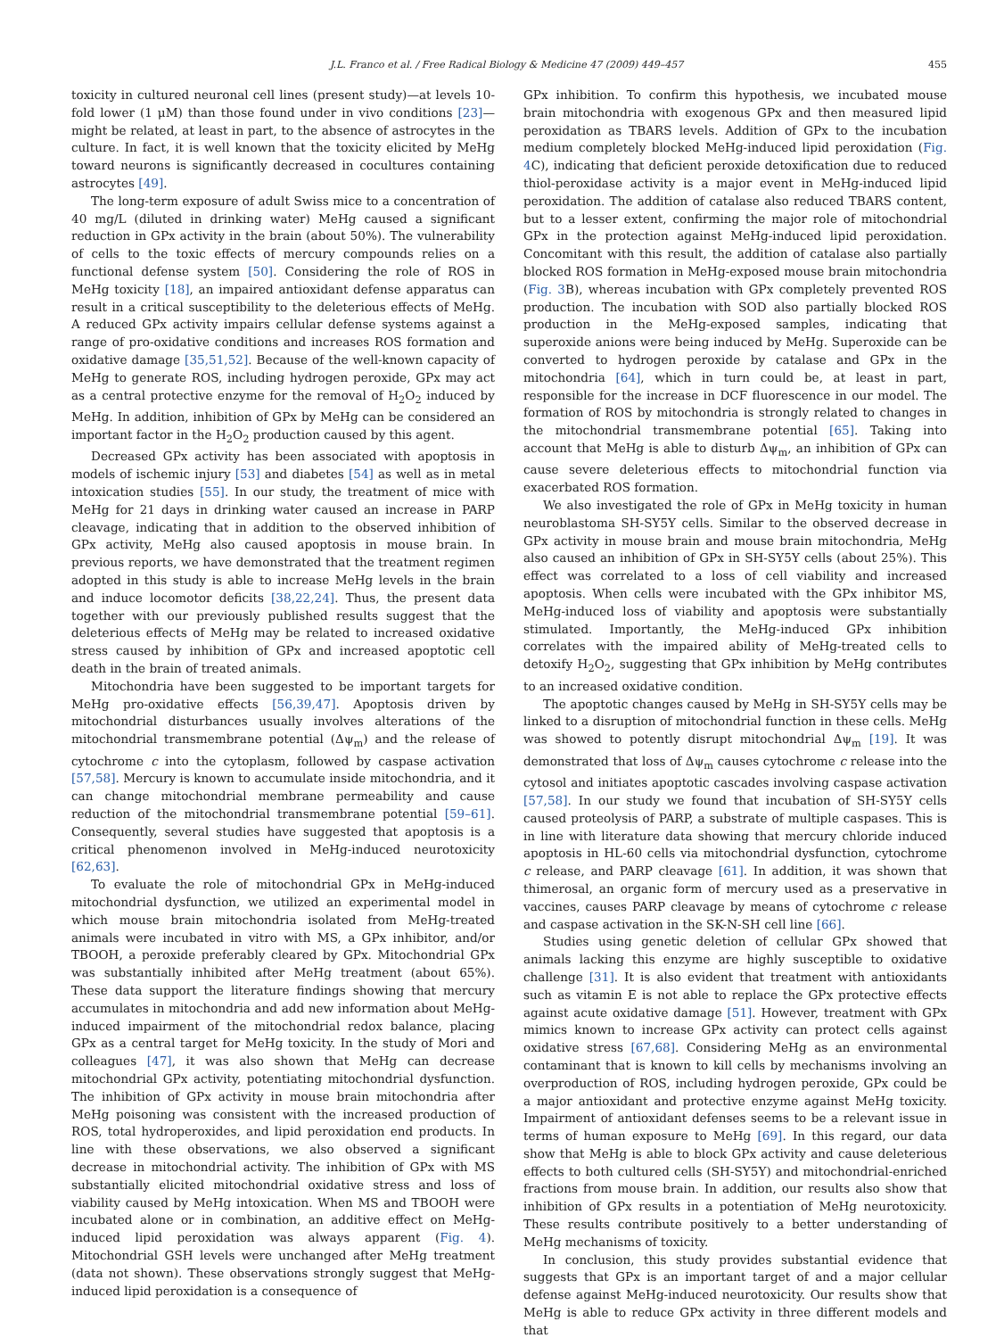J.L. Franco et al. / Free Radical Biology & Medicine 47 (2009) 449–457 455
toxicity in cultured neuronal cell lines (present study)—at levels 10-fold lower (1 μM) than those found under in vivo conditions [23]—might be related, at least in part, to the absence of astrocytes in the culture. In fact, it is well known that the toxicity elicited by MeHg toward neurons is significantly decreased in cocultures containing astrocytes [49].
The long-term exposure of adult Swiss mice to a concentration of 40 mg/L (diluted in drinking water) MeHg caused a significant reduction in GPx activity in the brain (about 50%). The vulnerability of cells to the toxic effects of mercury compounds relies on a functional defense system [50]. Considering the role of ROS in MeHg toxicity [18], an impaired antioxidant defense apparatus can result in a critical susceptibility to the deleterious effects of MeHg. A reduced GPx activity impairs cellular defense systems against a range of pro-oxidative conditions and increases ROS formation and oxidative damage [35,51,52]. Because of the well-known capacity of MeHg to generate ROS, including hydrogen peroxide, GPx may act as a central protective enzyme for the removal of H<sub>2</sub>O<sub>2</sub> induced by MeHg. In addition, inhibition of GPx by MeHg can be considered an important factor in the H<sub>2</sub>O<sub>2</sub> production caused by this agent.
Decreased GPx activity has been associated with apoptosis in models of ischemic injury [53] and diabetes [54] as well as in metal intoxication studies [55]. In our study, the treatment of mice with MeHg for 21 days in drinking water caused an increase in PARP cleavage, indicating that in addition to the observed inhibition of GPx activity, MeHg also caused apoptosis in mouse brain. In previous reports, we have demonstrated that the treatment regimen adopted in this study is able to increase MeHg levels in the brain and induce locomotor deficits [38,22,24]. Thus, the present data together with our previously published results suggest that the deleterious effects of MeHg may be related to increased oxidative stress caused by inhibition of GPx and increased apoptotic cell death in the brain of treated animals.
Mitochondria have been suggested to be important targets for MeHg pro-oxidative effects [56,39,47]. Apoptosis driven by mitochondrial disturbances usually involves alterations of the mitochondrial transmembrane potential (Δψ<sub>m</sub>) and the release of cytochrome c into the cytoplasm, followed by caspase activation [57,58]. Mercury is known to accumulate inside mitochondria, and it can change mitochondrial membrane permeability and cause reduction of the mitochondrial transmembrane potential [59–61]. Consequently, several studies have suggested that apoptosis is a critical phenomenon involved in MeHg-induced neurotoxicity [62,63].
To evaluate the role of mitochondrial GPx in MeHg-induced mitochondrial dysfunction, we utilized an experimental model in which mouse brain mitochondria isolated from MeHg-treated animals were incubated in vitro with MS, a GPx inhibitor, and/or TBOOH, a peroxide preferably cleared by GPx. Mitochondrial GPx was substantially inhibited after MeHg treatment (about 65%). These data support the literature findings showing that mercury accumulates in mitochondria and add new information about MeHg-induced impairment of the mitochondrial redox balance, placing GPx as a central target for MeHg toxicity. In the study of Mori and colleagues [47], it was also shown that MeHg can decrease mitochondrial GPx activity, potentiating mitochondrial dysfunction. The inhibition of GPx activity in mouse brain mitochondria after MeHg poisoning was consistent with the increased production of ROS, total hydroperoxides, and lipid peroxidation end products. In line with these observations, we also observed a significant decrease in mitochondrial activity. The inhibition of GPx with MS substantially elicited mitochondrial oxidative stress and loss of viability caused by MeHg intoxication. When MS and TBOOH were incubated alone or in combination, an additive effect on MeHg-induced lipid peroxidation was always apparent (Fig. 4). Mitochondrial GSH levels were unchanged after MeHg treatment (data not shown). These observations strongly suggest that MeHg-induced lipid peroxidation is a consequence of
GPx inhibition. To confirm this hypothesis, we incubated mouse brain mitochondria with exogenous GPx and then measured lipid peroxidation as TBARS levels. Addition of GPx to the incubation medium completely blocked MeHg-induced lipid peroxidation (Fig. 4 C), indicating that deficient peroxide detoxification due to reduced thiol-peroxidase activity is a major event in MeHg-induced lipid peroxidation. The addition of catalase also reduced TBARS content, but to a lesser extent, confirming the major role of mitochondrial GPx in the protection against MeHg-induced lipid peroxidation. Concomitant with this result, the addition of catalase also partially blocked ROS formation in MeHg-exposed mouse brain mitochondria (Fig. 3 B), whereas incubation with GPx completely prevented ROS production. The incubation with SOD also partially blocked ROS production in the MeHg-exposed samples, indicating that superoxide anions were being induced by MeHg. Superoxide can be converted to hydrogen peroxide by catalase and GPx in the mitochondria [64], which in turn could be, at least in part, responsible for the increase in DCF fluorescence in our model. The formation of ROS by mitochondria is strongly related to changes in the mitochondrial transmembrane potential [65]. Taking into account that MeHg is able to disturb Δψ<sub>m</sub>, an inhibition of GPx can cause severe deleterious effects to mitochondrial function via exacerbated ROS formation.
We also investigated the role of GPx in MeHg toxicity in human neuroblastoma SH-SY5Y cells. Similar to the observed decrease in GPx activity in mouse brain and mouse brain mitochondria, MeHg also caused an inhibition of GPx in SH-SY5Y cells (about 25%). This effect was correlated to a loss of cell viability and increased apoptosis. When cells were incubated with the GPx inhibitor MS, MeHg-induced loss of viability and apoptosis were substantially stimulated. Importantly, the MeHg-induced GPx inhibition correlates with the impaired ability of MeHg-treated cells to detoxify H<sub>2</sub>O<sub>2</sub>, suggesting that GPx inhibition by MeHg contributes to an increased oxidative condition.
The apoptotic changes caused by MeHg in SH-SY5Y cells may be linked to a disruption of mitochondrial function in these cells. MeHg was showed to potently disrupt mitochondrial Δψ<sub>m</sub> [19]. It was demonstrated that loss of Δψ<sub>m</sub> causes cytochrome c release into the cytosol and initiates apoptotic cascades involving caspase activation [57,58]. In our study we found that incubation of SH-SY5Y cells caused proteolysis of PARP, a substrate of multiple caspases. This is in line with literature data showing that mercury chloride induced apoptosis in HL-60 cells via mitochondrial dysfunction, cytochrome c release, and PARP cleavage [61]. In addition, it was shown that thimerosal, an organic form of mercury used as a preservative in vaccines, causes PARP cleavage by means of cytochrome c release and caspase activation in the SK-N-SH cell line [66].
Studies using genetic deletion of cellular GPx showed that animals lacking this enzyme are highly susceptible to oxidative challenge [31]. It is also evident that treatment with antioxidants such as vitamin E is not able to replace the GPx protective effects against acute oxidative damage [51]. However, treatment with GPx mimics known to increase GPx activity can protect cells against oxidative stress [67,68]. Considering MeHg as an environmental contaminant that is known to kill cells by mechanisms involving an overproduction of ROS, including hydrogen peroxide, GPx could be a major antioxidant and protective enzyme against MeHg toxicity. Impairment of antioxidant defenses seems to be a relevant issue in terms of human exposure to MeHg [69]. In this regard, our data show that MeHg is able to block GPx activity and cause deleterious effects to both cultured cells (SH-SY5Y) and mitochondrial-enriched fractions from mouse brain. In addition, our results also show that inhibition of GPx results in a potentiation of MeHg neurotoxicity. These results contribute positively to a better understanding of MeHg mechanisms of toxicity.
In conclusion, this study provides substantial evidence that suggests that GPx is an important target of and a major cellular defense against MeHg-induced neurotoxicity. Our results show that MeHg is able to reduce GPx activity in three different models and that